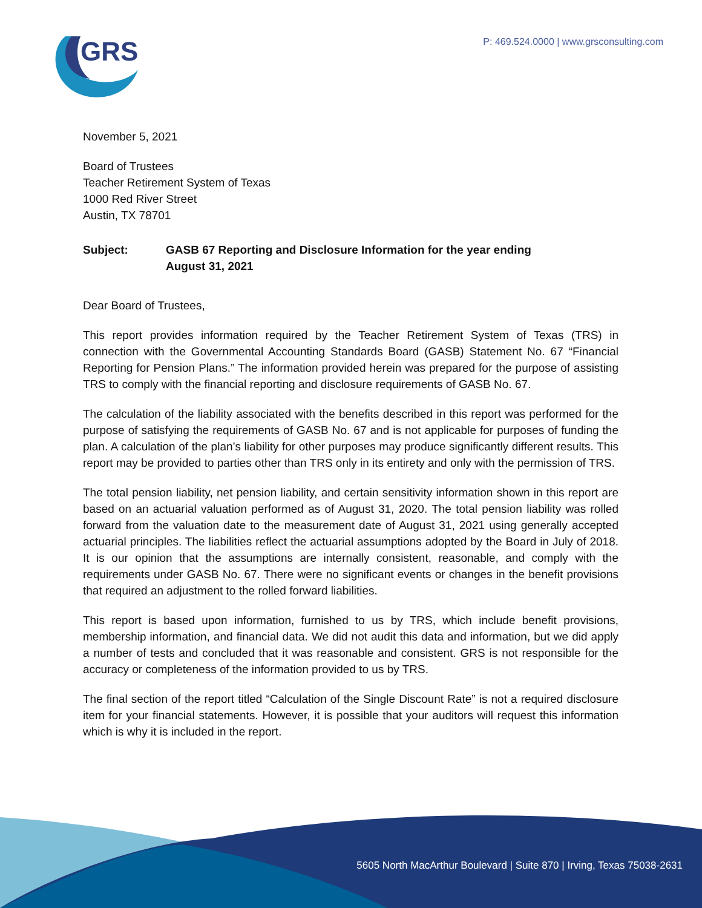GRS
P: 469.524.0000 | www.grsconsulting.com
November 5, 2021
Board of Trustees
Teacher Retirement System of Texas
1000 Red River Street
Austin, TX 78701
Subject: GASB 67 Reporting and Disclosure Information for the year ending
August 31, 2021
Dear Board of Trustees,
This report provides information required by the Teacher Retirement System of Texas (TRS) in connection with the Governmental Accounting Standards Board (GASB) Statement No. 67 “Financial Reporting for Pension Plans.” The information provided herein was prepared for the purpose of assisting TRS to comply with the financial reporting and disclosure requirements of GASB No. 67.
The calculation of the liability associated with the benefits described in this report was performed for the purpose of satisfying the requirements of GASB No. 67 and is not applicable for purposes of funding the plan. A calculation of the plan’s liability for other purposes may produce significantly different results. This report may be provided to parties other than TRS only in its entirety and only with the permission of TRS.
The total pension liability, net pension liability, and certain sensitivity information shown in this report are based on an actuarial valuation performed as of August 31, 2020. The total pension liability was rolled forward from the valuation date to the measurement date of August 31, 2021 using generally accepted actuarial principles. The liabilities reflect the actuarial assumptions adopted by the Board in July of 2018. It is our opinion that the assumptions are internally consistent, reasonable, and comply with the requirements under GASB No. 67. There were no significant events or changes in the benefit provisions that required an adjustment to the rolled forward liabilities.
This report is based upon information, furnished to us by TRS, which include benefit provisions, membership information, and financial data. We did not audit this data and information, but we did apply a number of tests and concluded that it was reasonable and consistent. GRS is not responsible for the accuracy or completeness of the information provided to us by TRS.
The final section of the report titled “Calculation of the Single Discount Rate” is not a required disclosure item for your financial statements. However, it is possible that your auditors will request this information which is why it is included in the report.
5605 North MacArthur Boulevard | Suite 870 | Irving, Texas 75038-2631